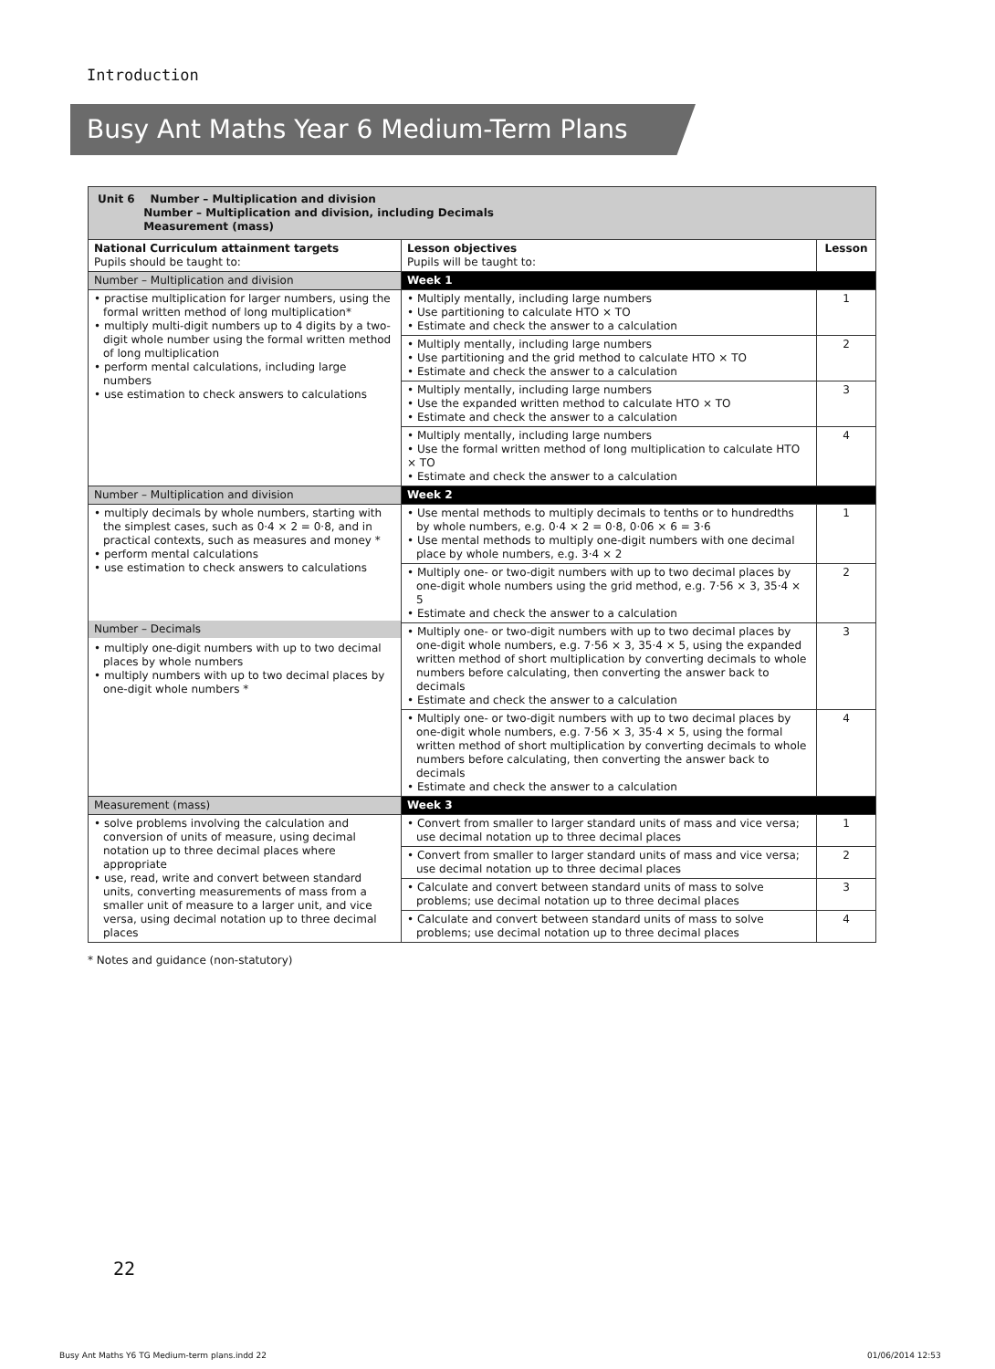Introduction
Busy Ant Maths Year 6 Medium-Term Plans
| Unit 6 Number – Multiplication and division Number – Multiplication and division, including Decimals Measurement (mass) | | |
| National Curriculum attainment targets Pupils should be taught to: | Lesson objectives Pupils will be taught to: | Lesson |
| Number – Multiplication and division | Week 1 | |
| • practise multiplication for larger numbers, using the formal written method of long multiplication* • multiply multi-digit numbers up to 4 digits by a two-digit whole number using the formal written method of long multiplication • perform mental calculations, including large numbers • use estimation to check answers to calculations | • Multiply mentally, including large numbers • Use partitioning to calculate HTO × TO • Estimate and check the answer to a calculation | 1 |
| | • Multiply mentally, including large numbers • Use partitioning and the grid method to calculate HTO × TO • Estimate and check the answer to a calculation | 2 |
| | • Multiply mentally, including large numbers • Use the expanded written method to calculate HTO × TO • Estimate and check the answer to a calculation | 3 |
| | • Multiply mentally, including large numbers • Use the formal written method of long multiplication to calculate HTO × TO • Estimate and check the answer to a calculation | 4 |
| Number – Multiplication and division | Week 2 | |
| • multiply decimals by whole numbers, starting with the simplest cases, such as 0·4 × 2 = 0·8, and in practical contexts, such as measures and money * • perform mental calculations • use estimation to check answers to calculations Number – Decimals • multiply one-digit numbers with up to two decimal places by whole numbers • multiply numbers with up to two decimal places by one-digit whole numbers * | • Use mental methods to multiply decimals to tenths or to hundredths by whole numbers, e.g. 0·4 × 2 = 0·8, 0·06 × 6 = 3·6 • Use mental methods to multiply one-digit numbers with one decimal place by whole numbers, e.g. 3·4 × 2 | 1 |
| | • Multiply one- or two-digit numbers with up to two decimal places by one-digit whole numbers using the grid method, e.g. 7·56 × 3, 35·4 × 5 • Estimate and check the answer to a calculation | 2 |
| | • Multiply one- or two-digit numbers with up to two decimal places by one-digit whole numbers, e.g. 7·56 × 3, 35·4 × 5, using the expanded written method of short multiplication by converting decimals to whole numbers before calculating, then converting the answer back to decimals • Estimate and check the answer to a calculation | 3 |
| | • Multiply one- or two-digit numbers with up to two decimal places by one-digit whole numbers, e.g. 7·56 × 3, 35·4 × 5, using the formal written method of short multiplication by converting decimals to whole numbers before calculating, then converting the answer back to decimals • Estimate and check the answer to a calculation | 4 |
| Measurement (mass) | Week 3 | |
| • solve problems involving the calculation and conversion of units of measure, using decimal notation up to three decimal places where appropriate • use, read, write and convert between standard units, converting measurements of mass from a smaller unit of measure to a larger unit, and vice versa, using decimal notation up to three decimal places | • Convert from smaller to larger standard units of mass and vice versa; use decimal notation up to three decimal places | 1 |
| | • Convert from smaller to larger standard units of mass and vice versa; use decimal notation up to three decimal places | 2 |
| | • Calculate and convert between standard units of mass to solve problems; use decimal notation up to three decimal places | 3 |
| | • Calculate and convert between standard units of mass to solve problems; use decimal notation up to three decimal places | 4 |
* Notes and guidance (non-statutory)
22
Busy Ant Maths Y6 TG Medium-term plans.indd 22
01/06/2014 12:53